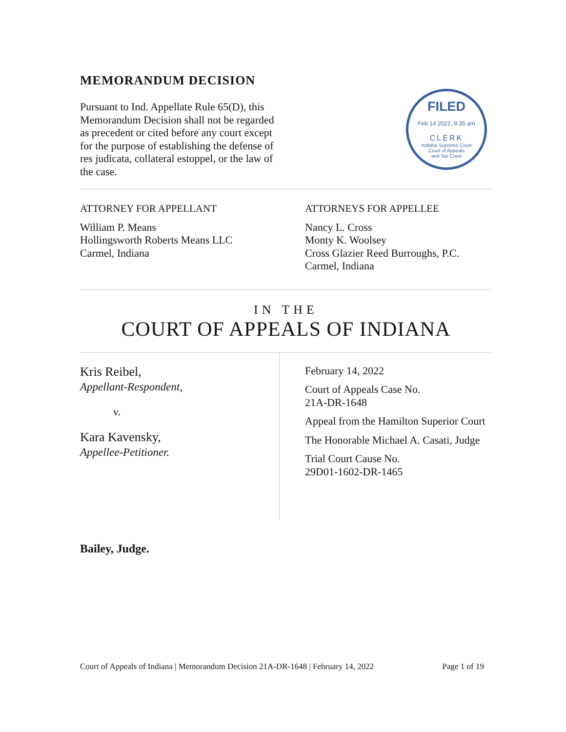MEMORANDUM DECISION
Pursuant to Ind. Appellate Rule 65(D), this Memorandum Decision shall not be regarded as precedent or cited before any court except for the purpose of establishing the defense of res judicata, collateral estoppel, or the law of the case.
FILED
Feb 14 2022, 8:35 am
CLERK
Indiana Supreme Court
Court of Appeals
and Tax Court
ATTORNEY FOR APPELLANT
William P. Means
Hollingsworth Roberts Means LLC
Carmel, Indiana
ATTORNEYS FOR APPELLEE
Nancy L. Cross
Monty K. Woolsey
Cross Glazier Reed Burroughs, P.C.
Carmel, Indiana
IN THE
COURT OF APPEALS OF INDIANA
Kris Reibel,
Appellant-Respondent,
v.
Kara Kavensky,
Appellee-Petitioner.
February 14, 2022
Court of Appeals Case No.
21A-DR-1648
Appeal from the Hamilton Superior Court
The Honorable Michael A. Casati, Judge
Trial Court Cause No.
29D01-1602-DR-1465
Bailey, Judge.
Court of Appeals of Indiana | Memorandum Decision 21A-DR-1648 | February 14, 2022 Page 1 of 19